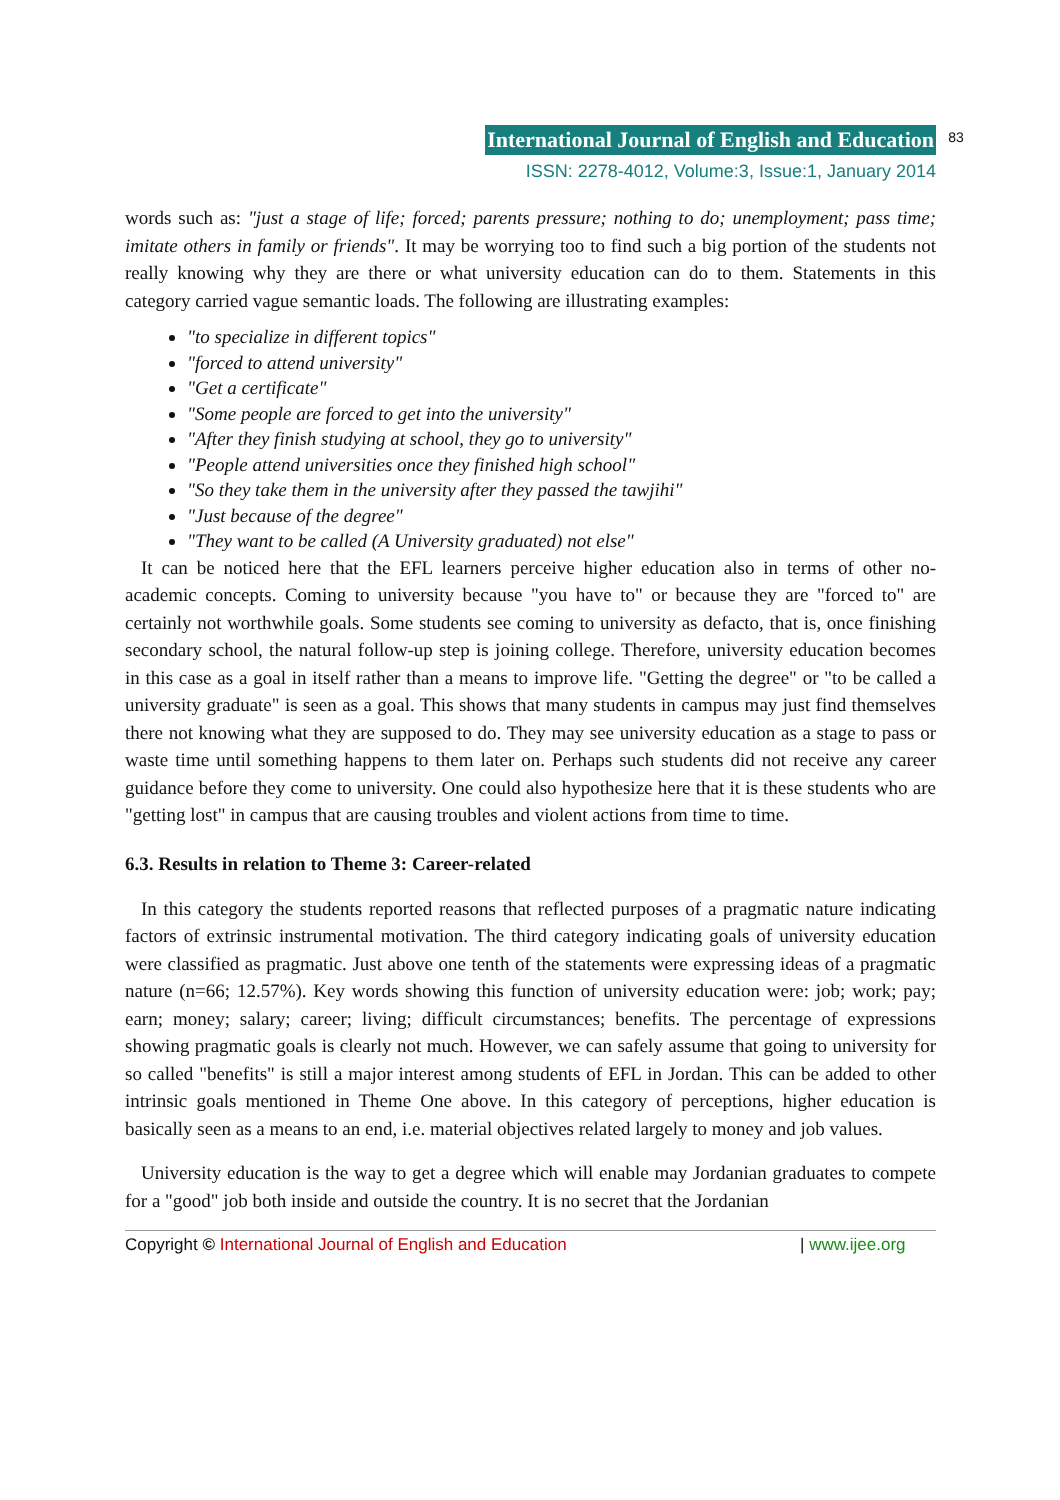International Journal of English and Education 83
ISSN: 2278-4012, Volume:3, Issue:1, January 2014
words such as: "just a stage of life; forced; parents pressure; nothing to do; unemployment; pass time; imitate others in family or friends". It may be worrying too to find such a big portion of the students not really knowing why they are there or what university education can do to them. Statements in this category carried vague semantic loads. The following are illustrating examples:
"to specialize in different topics"
"forced to attend university"
"Get a certificate"
"Some people are forced to get into the university"
"After they finish studying at school, they go to university"
"People attend universities once they finished high school"
"So they take them in the university after they passed the tawjihi"
"Just because of the degree"
"They want to be called (A University graduated) not else"
It can be noticed here that the EFL learners perceive higher education also in terms of other no-academic concepts. Coming to university because "you have to" or because they are "forced to" are certainly not worthwhile goals. Some students see coming to university as defacto, that is, once finishing secondary school, the natural follow-up step is joining college. Therefore, university education becomes in this case as a goal in itself rather than a means to improve life. "Getting the degree" or "to be called a university graduate" is seen as a goal. This shows that many students in campus may just find themselves there not knowing what they are supposed to do. They may see university education as a stage to pass or waste time until something happens to them later on. Perhaps such students did not receive any career guidance before they come to university. One could also hypothesize here that it is these students who are "getting lost" in campus that are causing troubles and violent actions from time to time.
6.3. Results in relation to Theme 3: Career-related
In this category the students reported reasons that reflected purposes of a pragmatic nature indicating factors of extrinsic instrumental motivation. The third category indicating goals of university education were classified as pragmatic. Just above one tenth of the statements were expressing ideas of a pragmatic nature (n=66; 12.57%). Key words showing this function of university education were: job; work; pay; earn; money; salary; career; living; difficult circumstances; benefits. The percentage of expressions showing pragmatic goals is clearly not much. However, we can safely assume that going to university for so called "benefits" is still a major interest among students of EFL in Jordan. This can be added to other intrinsic goals mentioned in Theme One above. In this category of perceptions, higher education is basically seen as a means to an end, i.e. material objectives related largely to money and job values.
University education is the way to get a degree which will enable may Jordanian graduates to compete for a "good" job both inside and outside the country. It is no secret that the Jordanian
Copyright © International Journal of English and Education | www.ijee.org